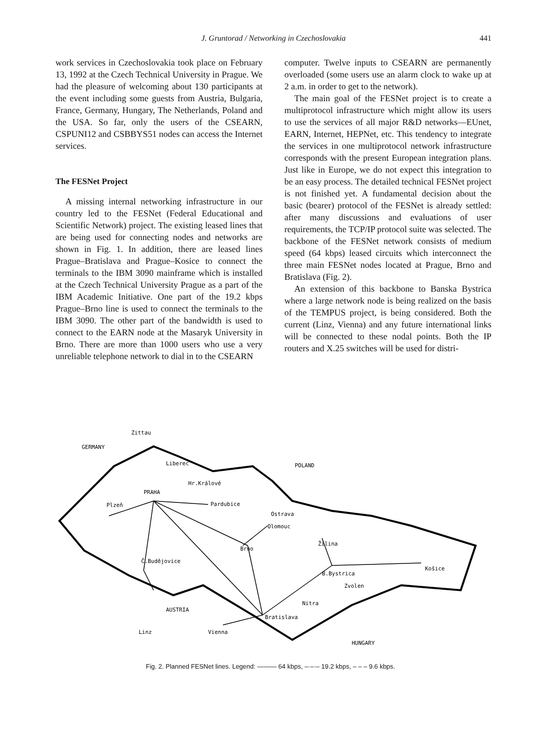J. Gruntorad / Networking in Czechoslovakia 441
work services in Czechoslovakia took place on February 13, 1992 at the Czech Technical University in Prague. We had the pleasure of welcoming about 130 participants at the event including some guests from Austria, Bulgaria, France, Germany, Hungary, The Netherlands, Poland and the USA. So far, only the users of the CSEARN, CSPUNI12 and CSBBYS51 nodes can access the Internet services.
The FESNet Project
A missing internal networking infrastructure in our country led to the FESNet (Federal Educational and Scientific Network) project. The existing leased lines that are being used for connecting nodes and networks are shown in Fig. 1. In addition, there are leased lines Prague–Bratislava and Prague–Kosice to connect the terminals to the IBM 3090 mainframe which is installed at the Czech Technical University Prague as a part of the IBM Academic Initiative. One part of the 19.2 kbps Prague–Brno line is used to connect the terminals to the IBM 3090. The other part of the bandwidth is used to connect to the EARN node at the Masaryk University in Brno. There are more than 1000 users who use a very unreliable telephone network to dial in to the CSEARN
computer. Twelve inputs to CSEARN are permanently overloaded (some users use an alarm clock to wake up at 2 a.m. in order to get to the network).
The main goal of the FESNet project is to create a multiprotocol infrastructure which might allow its users to use the services of all major R&D networks—EUnet, EARN, Internet, HEPNet, etc. This tendency to integrate the services in one multiprotocol network infrastructure corresponds with the present European integration plans. Just like in Europe, we do not expect this integration to be an easy process. The detailed technical FESNet project is not finished yet. A fundamental decision about the basic (bearer) protocol of the FESNet is already settled: after many discussions and evaluations of user requirements, the TCP/IP protocol suite was selected. The backbone of the FESNet network consists of medium speed (64 kbps) leased circuits which interconnect the three main FESNet nodes located at Prague, Brno and Bratislava (Fig. 2).
An extension of this backbone to Banska Bystrica where a large network node is being realized on the basis of the TEMPUS project, is being considered. Both the current (Linz, Vienna) and any future international links will be connected to these nodal points. Both the IP routers and X.25 switches will be used for distri-
Zittau
GERMANY
Liberec
POLAND
Hr.Králové
PRAHA
Pardubice
Plzeň
Ostrava
Olomouc
Žilina
Brno
Č.Budějovice
Košice
B.Bystrica
Zvolen
Nitra
AUSTRIA
Bratislava
Linz
Vienna
HUNGARY
Fig. 2. Planned FESNet lines. Legend: ——— 64 kbps, –·–·– 19.2 kbps, – – – 9.6 kbps.